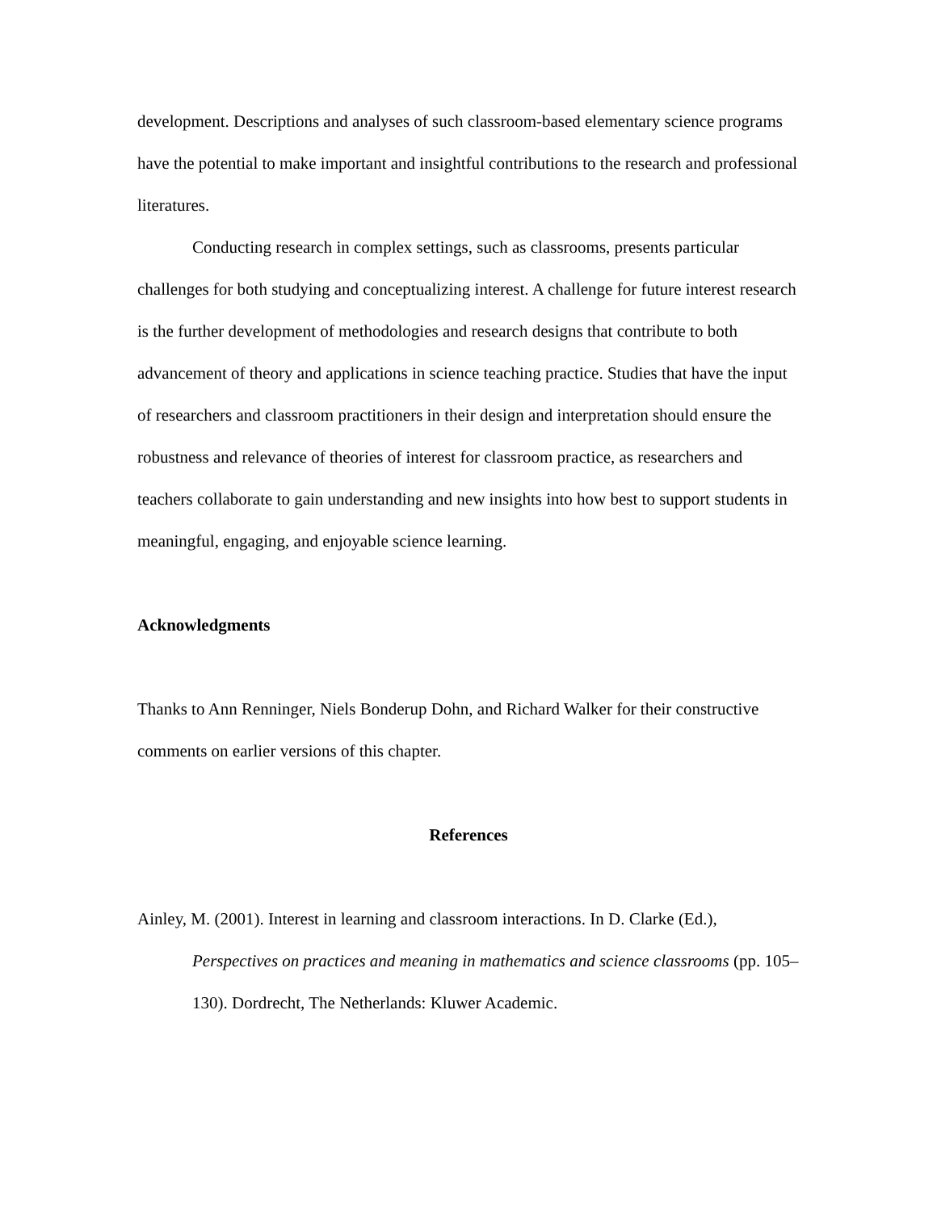development. Descriptions and analyses of such classroom-based elementary science programs have the potential to make important and insightful contributions to the research and professional literatures.
Conducting research in complex settings, such as classrooms, presents particular challenges for both studying and conceptualizing interest. A challenge for future interest research is the further development of methodologies and research designs that contribute to both advancement of theory and applications in science teaching practice. Studies that have the input of researchers and classroom practitioners in their design and interpretation should ensure the robustness and relevance of theories of interest for classroom practice, as researchers and teachers collaborate to gain understanding and new insights into how best to support students in meaningful, engaging, and enjoyable science learning.
Acknowledgments
Thanks to Ann Renninger, Niels Bonderup Dohn, and Richard Walker for their constructive comments on earlier versions of this chapter.
References
Ainley, M. (2001). Interest in learning and classroom interactions. In D. Clarke (Ed.), Perspectives on practices and meaning in mathematics and science classrooms (pp. 105–130). Dordrecht, The Netherlands: Kluwer Academic.